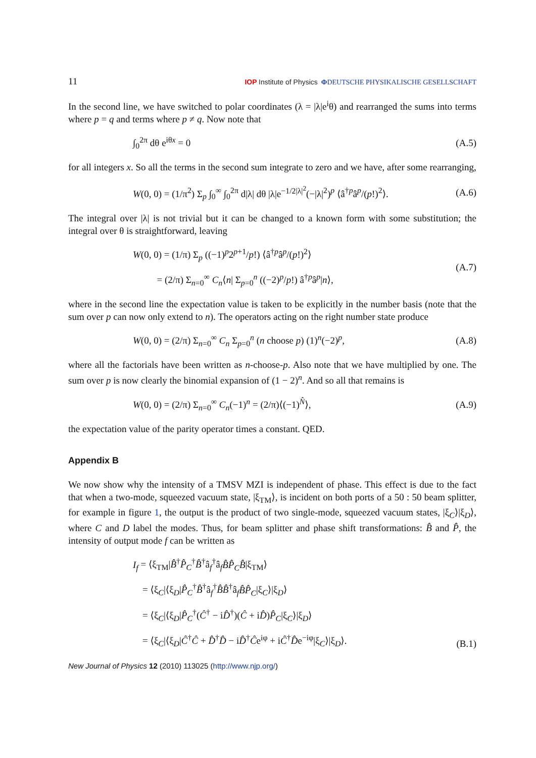11 IOP Institute of Physics ΦDEUTSCHE PHYSIKALISCHE GESELLSCHAFT
In the second line, we have switched to polar coordinates (λ = |λ|e<sup>i</sup>θ) and rearranged the sums into terms where p = q and terms where p ≠ q. Now note that
∫<sub>0</sub><sup>2π</sup> dθ e<sup>iθx</sup> = 0 (A.5)
for all integers x. So all the terms in the second sum integrate to zero and we have, after some rearranging,
W(0, 0) = (1/π<sup>2</sup>) Σ<sub>p</sub> ∫<sub>0</sub><sup>∞</sup> ∫<sub>0</sub><sup>2π</sup> d|λ| dθ |λ|e<sup>−1/2|λ|<sup>2</sup></sup>(−|λ|<sup>2</sup>)<sup>p</sup> ⟨â<sup>†p</sup>â<sup>p</sup>/(p!)<sup>2</sup>⟩. (A.6)
The integral over |λ| is not trivial but it can be changed to a known form with some substitution; the integral over θ is straightforward, leaving
W(0, 0) = (1/π) Σ<sub>p</sub> ((−1)<sup>p</sup>2<sup>p+1</sup>/p!) ⟨â<sup>†p</sup>â<sup>p</sup>/(p!)<sup>2</sup>⟩
= (2/π) Σ<sub>n=0</sub><sup>∞</sup> C<sub>n</sub>⟨n| Σ<sub>p=0</sub><sup>n</sup> ((−2)<sup>p</sup>/p!) â<sup>†p</sup>â<sup>p</sup>|n⟩, (A.7)
where in the second line the expectation value is taken to be explicitly in the number basis (note that the sum over p can now only extend to n). The operators acting on the right number state produce
W(0, 0) = (2/π) Σ<sub>n=0</sub><sup>∞</sup> C<sub>n</sub> Σ<sub>p=0</sub><sup>n</sup> (n choose p) (1)<sup>n</sup>(−2)<sup>p</sup>, (A.8)
where all the factorials have been written as n-choose-p. Also note that we have multiplied by one. The sum over p is now clearly the binomial expansion of (1 − 2)<sup>n</sup>. And so all that remains is
W(0, 0) = (2/π) Σ<sub>n=0</sub><sup>∞</sup> C<sub>n</sub>(−1)<sup>n</sup> = (2/π)⟨(−1)<sup>N̂</sup>⟩, (A.9)
the expectation value of the parity operator times a constant. QED.
Appendix B
We now show why the intensity of a TMSV MZI is independent of phase. This effect is due to the fact that when a two-mode, squeezed vacuum state, |ξ<sub>TM</sub>⟩, is incident on both ports of a 50 : 50 beam splitter, for example in figure 1, the output is the product of two single-mode, squeezed vacuum states, |ξ<sub>C</sub>⟩|ξ<sub>D</sub>⟩, where C and D label the modes. Thus, for beam splitter and phase shift transformations: B̂ and P̂, the intensity of output mode f can be written as
I<sub>f</sub> = ⟨ξ<sub>TM</sub>|B̂<sup>†</sup>P̂<sub>C</sub><sup>†</sup>B̂<sup>†</sup>â<sub>f</sub><sup>†</sup>â<sub>f</sub>B̂P̂<sub>C</sub>B̂|ξ<sub>TM</sub>⟩
= ⟨ξ<sub>C</sub>|⟨ξ<sub>D</sub>|P̂<sub>C</sub><sup>†</sup>B̂<sup>†</sup>â<sub>f</sub><sup>†</sup>B̂B̂<sup>†</sup>â<sub>f</sub>B̂P̂<sub>C</sub>|ξ<sub>C</sub>⟩|ξ<sub>D</sub>⟩
= ⟨ξ<sub>C</sub>|⟨ξ<sub>D</sub>|P̂<sub>C</sub><sup>†</sup>(Ĉ<sup>†</sup> − iD̂<sup>†</sup>)(Ĉ + iD̂)P̂<sub>C</sub>|ξ<sub>C</sub>⟩|ξ<sub>D</sub>⟩
= ⟨ξ<sub>C</sub>|⟨ξ<sub>D</sub>|Ĉ<sup>†</sup>Ĉ + D̂<sup>†</sup>D̂ − iD̂<sup>†</sup>Ĉe<sup>iφ</sup> + iĈ<sup>†</sup>D̂e<sup>−iφ</sup>|ξ<sub>C</sub>⟩|ξ<sub>D</sub>⟩. (B.1)
New Journal of Physics 12 (2010) 113025 (http://www.njp.org/)